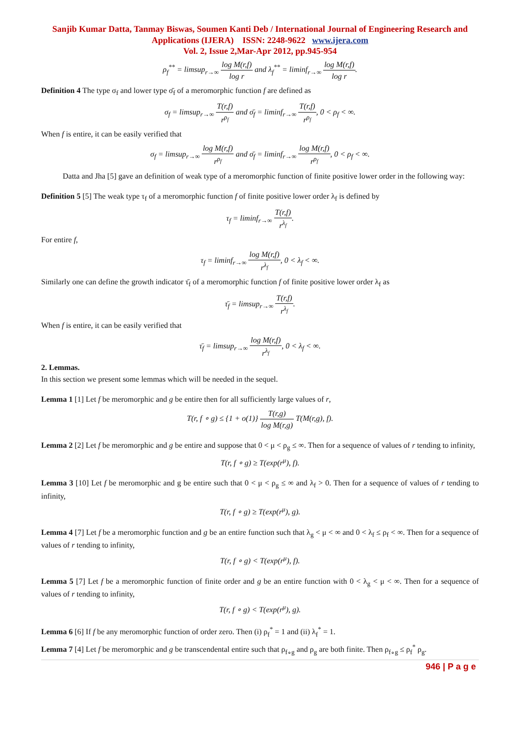Sanjib Kumar Datta, Tanmay Biswas, Soumen Kanti Deb / International Journal of Engineering Research and Applications (IJERA) ISSN: 2248-9622 www.ijera.com
Vol. 2, Issue 2,Mar-Apr 2012, pp.945-954
ρ<sub>f</sub><sup>**</sup> = limsup<sub>r→∞</sub> log M(r,f) log r and λ<sub>f</sub><sup>**</sup> = liminf<sub>r→∞</sub> log M(r,f) log r.
Definition 4 The type σ<sub>f</sub> and lower type σ̄<sub>f</sub> of a meromorphic function f are defined as
σ<sub>f</sub> = limsup<sub>r→∞</sub> T(r,f) r<sup>ρ<sub>f</sub></sup> and σ̄<sub>f</sub> = liminf<sub>r→∞</sub> T(r,f) r<sup>ρ<sub>f</sub></sup>, 0 < ρ<sub>f</sub> < ∞.
When f is entire, it can be easily verified that
σ<sub>f</sub> = limsup<sub>r→∞</sub> log M(r,f) r<sup>ρ<sub>f</sub></sup> and σ̄<sub>f</sub> = liminf<sub>r→∞</sub> log M(r,f) r<sup>ρ<sub>f</sub></sup>, 0 < ρ<sub>f</sub> < ∞.
Datta and Jha [5] gave an definition of weak type of a meromorphic function of finite positive lower order in the following way:
Definition 5 [5] The weak type τ<sub>f</sub> of a meromorphic function f of finite positive lower order λ<sub>f</sub> is defined by
τ<sub>f</sub> = liminf<sub>r→∞</sub> T(r,f) r<sup>λ<sub>f</sub></sup>.
For entire f,
τ<sub>f</sub> = liminf<sub>r→∞</sub> log M(r,f) r<sup>λ<sub>f</sub></sup>, 0 < λ<sub>f</sub> < ∞.
Similarly one can define the growth indicator τ̄<sub>f</sub> of a meromorphic function f of finite positive lower order λ<sub>f</sub> as
τ̄<sub>f</sub> = limsup<sub>r→∞</sub> T(r,f) r<sup>λ<sub>f</sub></sup>.
When f is entire, it can be easily verified that
τ̄<sub>f</sub> = limsup<sub>r→∞</sub> log M(r,f) r<sup>λ<sub>f</sub></sup>, 0 < λ<sub>f</sub> < ∞.
2. Lemmas.
In this section we present some lemmas which will be needed in the sequel.
Lemma 1 [1] Let f be meromorphic and g be entire then for all sufficiently large values of r,
T(r, f ∘ g) ≤ {1 + o(1)} T(r,g) log M(r,g) T(M(r,g), f).
Lemma 2 [2] Let f be meromorphic and g be entire and suppose that 0 < μ < ρ<sub>g</sub> ≤ ∞. Then for a sequence of values of r tending to infinity,
T(r, f ∘ g) ≥ T(exp(r<sup>μ</sup>), f).
Lemma 3 [10] Let f be meromorphic and g be entire such that 0 < μ < ρ<sub>g</sub> ≤ ∞ and λ<sub>f</sub> > 0. Then for a sequence of values of r tending to infinity,
T(r, f ∘ g) ≥ T(exp(r<sup>μ</sup>), g).
Lemma 4 [7] Let f be a meromorphic function and g be an entire function such that λ<sub>g</sub> < μ < ∞ and 0 < λ<sub>f</sub> ≤ ρ<sub>f</sub> < ∞. Then for a sequence of values of r tending to infinity,
T(r, f ∘ g) < T(exp(r<sup>μ</sup>), f).
Lemma 5 [7] Let f be a meromorphic function of finite order and g be an entire function with 0 < λ<sub>g</sub> < μ < ∞. Then for a sequence of values of r tending to infinity,
T(r, f ∘ g) < T(exp(r<sup>μ</sup>), g).
Lemma 6 [6] If f be any meromorphic function of order zero. Then (i) ρ<sub>f</sub><sup>*</sup> = 1 and (ii) λ<sub>f</sub><sup>*</sup> = 1.
Lemma 7 [4] Let f be meromorphic and g be transcendental entire such that ρ<sub>f∘g</sub> and ρ<sub>g</sub> are both finite. Then ρ<sub>f∘g</sub> ≤ ρ<sub>f</sub><sup>*</sup> ρ<sub>g</sub>.
946 | P a g e